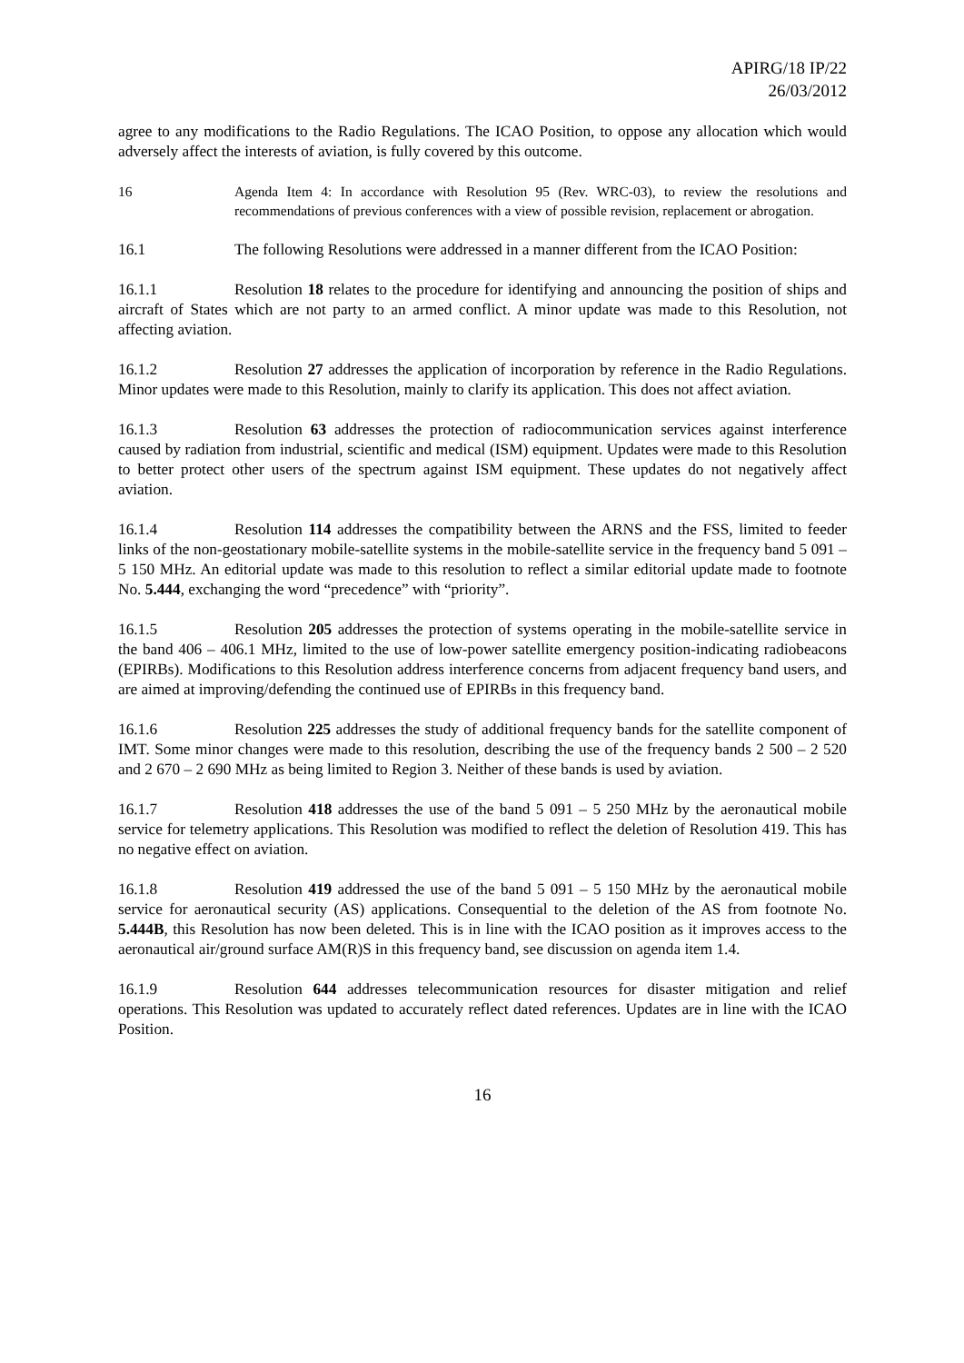APIRG/18 IP/22
26/03/2012
agree to any modifications to the Radio Regulations. The ICAO Position, to oppose any allocation which would adversely affect the interests of aviation, is fully covered by this outcome.
16 Agenda Item 4: In accordance with Resolution 95 (Rev. WRC-03), to review the resolutions and recommendations of previous conferences with a view of possible revision, replacement or abrogation.
16.1 The following Resolutions were addressed in a manner different from the ICAO Position:
16.1.1 Resolution 18 relates to the procedure for identifying and announcing the position of ships and aircraft of States which are not party to an armed conflict. A minor update was made to this Resolution, not affecting aviation.
16.1.2 Resolution 27 addresses the application of incorporation by reference in the Radio Regulations. Minor updates were made to this Resolution, mainly to clarify its application. This does not affect aviation.
16.1.3 Resolution 63 addresses the protection of radiocommunication services against interference caused by radiation from industrial, scientific and medical (ISM) equipment. Updates were made to this Resolution to better protect other users of the spectrum against ISM equipment. These updates do not negatively affect aviation.
16.1.4 Resolution 114 addresses the compatibility between the ARNS and the FSS, limited to feeder links of the non-geostationary mobile-satellite systems in the mobile-satellite service in the frequency band 5 091 – 5 150 MHz. An editorial update was made to this resolution to reflect a similar editorial update made to footnote No. 5.444, exchanging the word “precedence” with “priority”.
16.1.5 Resolution 205 addresses the protection of systems operating in the mobile-satellite service in the band 406 – 406.1 MHz, limited to the use of low-power satellite emergency position-indicating radiobeacons (EPIRBs). Modifications to this Resolution address interference concerns from adjacent frequency band users, and are aimed at improving/defending the continued use of EPIRBs in this frequency band.
16.1.6 Resolution 225 addresses the study of additional frequency bands for the satellite component of IMT. Some minor changes were made to this resolution, describing the use of the frequency bands 2 500 – 2 520 and 2 670 – 2 690 MHz as being limited to Region 3. Neither of these bands is used by aviation.
16.1.7 Resolution 418 addresses the use of the band 5 091 – 5 250 MHz by the aeronautical mobile service for telemetry applications. This Resolution was modified to reflect the deletion of Resolution 419. This has no negative effect on aviation.
16.1.8 Resolution 419 addressed the use of the band 5 091 – 5 150 MHz by the aeronautical mobile service for aeronautical security (AS) applications. Consequential to the deletion of the AS from footnote No. 5.444B, this Resolution has now been deleted. This is in line with the ICAO position as it improves access to the aeronautical air/ground surface AM(R)S in this frequency band, see discussion on agenda item 1.4.
16.1.9 Resolution 644 addresses telecommunication resources for disaster mitigation and relief operations. This Resolution was updated to accurately reflect dated references. Updates are in line with the ICAO Position.
16